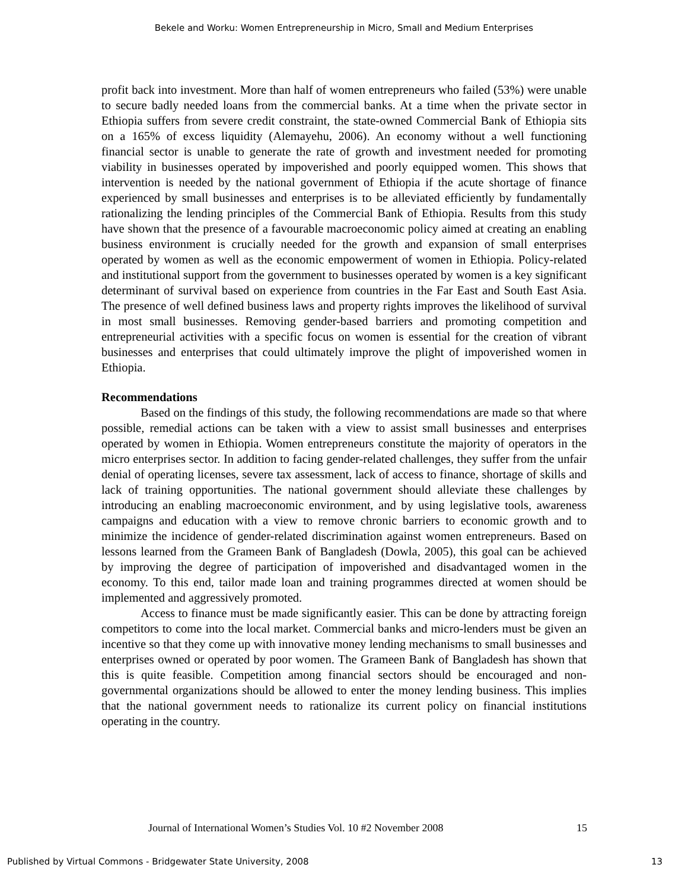Bekele and Worku: Women Entrepreneurship in Micro, Small and Medium Enterprises
profit back into investment. More than half of women entrepreneurs who failed (53%) were unable to secure badly needed loans from the commercial banks. At a time when the private sector in Ethiopia suffers from severe credit constraint, the state-owned Commercial Bank of Ethiopia sits on a 165% of excess liquidity (Alemayehu, 2006). An economy without a well functioning financial sector is unable to generate the rate of growth and investment needed for promoting viability in businesses operated by impoverished and poorly equipped women. This shows that intervention is needed by the national government of Ethiopia if the acute shortage of finance experienced by small businesses and enterprises is to be alleviated efficiently by fundamentally rationalizing the lending principles of the Commercial Bank of Ethiopia. Results from this study have shown that the presence of a favourable macroeconomic policy aimed at creating an enabling business environment is crucially needed for the growth and expansion of small enterprises operated by women as well as the economic empowerment of women in Ethiopia. Policy-related and institutional support from the government to businesses operated by women is a key significant determinant of survival based on experience from countries in the Far East and South East Asia. The presence of well defined business laws and property rights improves the likelihood of survival in most small businesses. Removing gender-based barriers and promoting competition and entrepreneurial activities with a specific focus on women is essential for the creation of vibrant businesses and enterprises that could ultimately improve the plight of impoverished women in Ethiopia.
Recommendations
Based on the findings of this study, the following recommendations are made so that where possible, remedial actions can be taken with a view to assist small businesses and enterprises operated by women in Ethiopia. Women entrepreneurs constitute the majority of operators in the micro enterprises sector. In addition to facing gender-related challenges, they suffer from the unfair denial of operating licenses, severe tax assessment, lack of access to finance, shortage of skills and lack of training opportunities. The national government should alleviate these challenges by introducing an enabling macroeconomic environment, and by using legislative tools, awareness campaigns and education with a view to remove chronic barriers to economic growth and to minimize the incidence of gender-related discrimination against women entrepreneurs. Based on lessons learned from the Grameen Bank of Bangladesh (Dowla, 2005), this goal can be achieved by improving the degree of participation of impoverished and disadvantaged women in the economy. To this end, tailor made loan and training programmes directed at women should be implemented and aggressively promoted.
Access to finance must be made significantly easier. This can be done by attracting foreign competitors to come into the local market. Commercial banks and micro-lenders must be given an incentive so that they come up with innovative money lending mechanisms to small businesses and enterprises owned or operated by poor women. The Grameen Bank of Bangladesh has shown that this is quite feasible. Competition among financial sectors should be encouraged and non-governmental organizations should be allowed to enter the money lending business. This implies that the national government needs to rationalize its current policy on financial institutions operating in the country.
Journal of International Women’s Studies Vol. 10 #2 November 2008 15
Published by Virtual Commons - Bridgewater State University, 2008 13